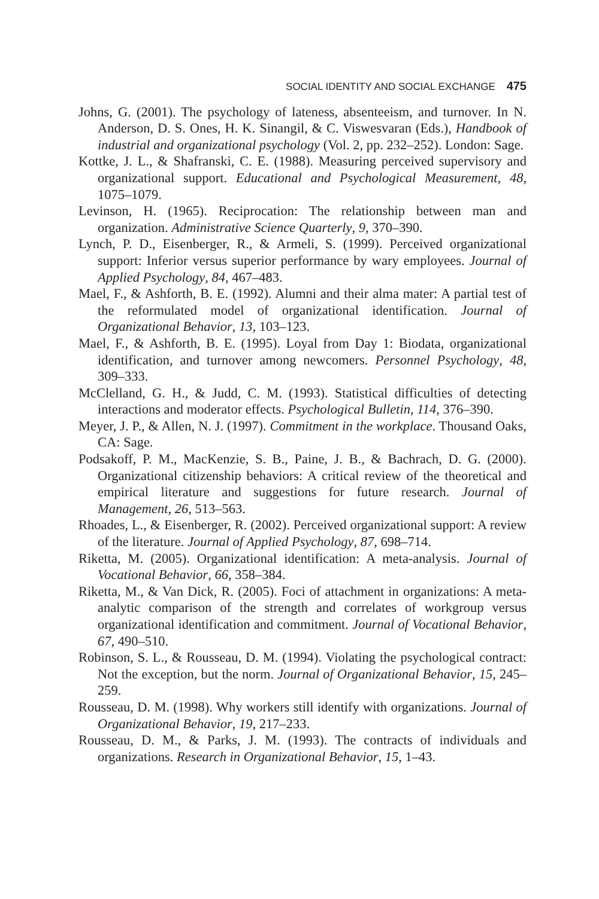SOCIAL IDENTITY AND SOCIAL EXCHANGE 475
Johns, G. (2001). The psychology of lateness, absenteeism, and turnover. In N. Anderson, D. S. Ones, H. K. Sinangil, & C. Viswesvaran (Eds.), Handbook of industrial and organizational psychology (Vol. 2, pp. 232–252). London: Sage.
Kottke, J. L., & Shafranski, C. E. (1988). Measuring perceived supervisory and organizational support. Educational and Psychological Measurement, 48, 1075–1079.
Levinson, H. (1965). Reciprocation: The relationship between man and organization. Administrative Science Quarterly, 9, 370–390.
Lynch, P. D., Eisenberger, R., & Armeli, S. (1999). Perceived organizational support: Inferior versus superior performance by wary employees. Journal of Applied Psychology, 84, 467–483.
Mael, F., & Ashforth, B. E. (1992). Alumni and their alma mater: A partial test of the reformulated model of organizational identification. Journal of Organizational Behavior, 13, 103–123.
Mael, F., & Ashforth, B. E. (1995). Loyal from Day 1: Biodata, organizational identification, and turnover among newcomers. Personnel Psychology, 48, 309–333.
McClelland, G. H., & Judd, C. M. (1993). Statistical difficulties of detecting interactions and moderator effects. Psychological Bulletin, 114, 376–390.
Meyer, J. P., & Allen, N. J. (1997). Commitment in the workplace. Thousand Oaks, CA: Sage.
Podsakoff, P. M., MacKenzie, S. B., Paine, J. B., & Bachrach, D. G. (2000). Organizational citizenship behaviors: A critical review of the theoretical and empirical literature and suggestions for future research. Journal of Management, 26, 513–563.
Rhoades, L., & Eisenberger, R. (2002). Perceived organizational support: A review of the literature. Journal of Applied Psychology, 87, 698–714.
Riketta, M. (2005). Organizational identification: A meta-analysis. Journal of Vocational Behavior, 66, 358–384.
Riketta, M., & Van Dick, R. (2005). Foci of attachment in organizations: A meta-analytic comparison of the strength and correlates of workgroup versus organizational identification and commitment. Journal of Vocational Behavior, 67, 490–510.
Robinson, S. L., & Rousseau, D. M. (1994). Violating the psychological contract: Not the exception, but the norm. Journal of Organizational Behavior, 15, 245–259.
Rousseau, D. M. (1998). Why workers still identify with organizations. Journal of Organizational Behavior, 19, 217–233.
Rousseau, D. M., & Parks, J. M. (1993). The contracts of individuals and organizations. Research in Organizational Behavior, 15, 1–43.